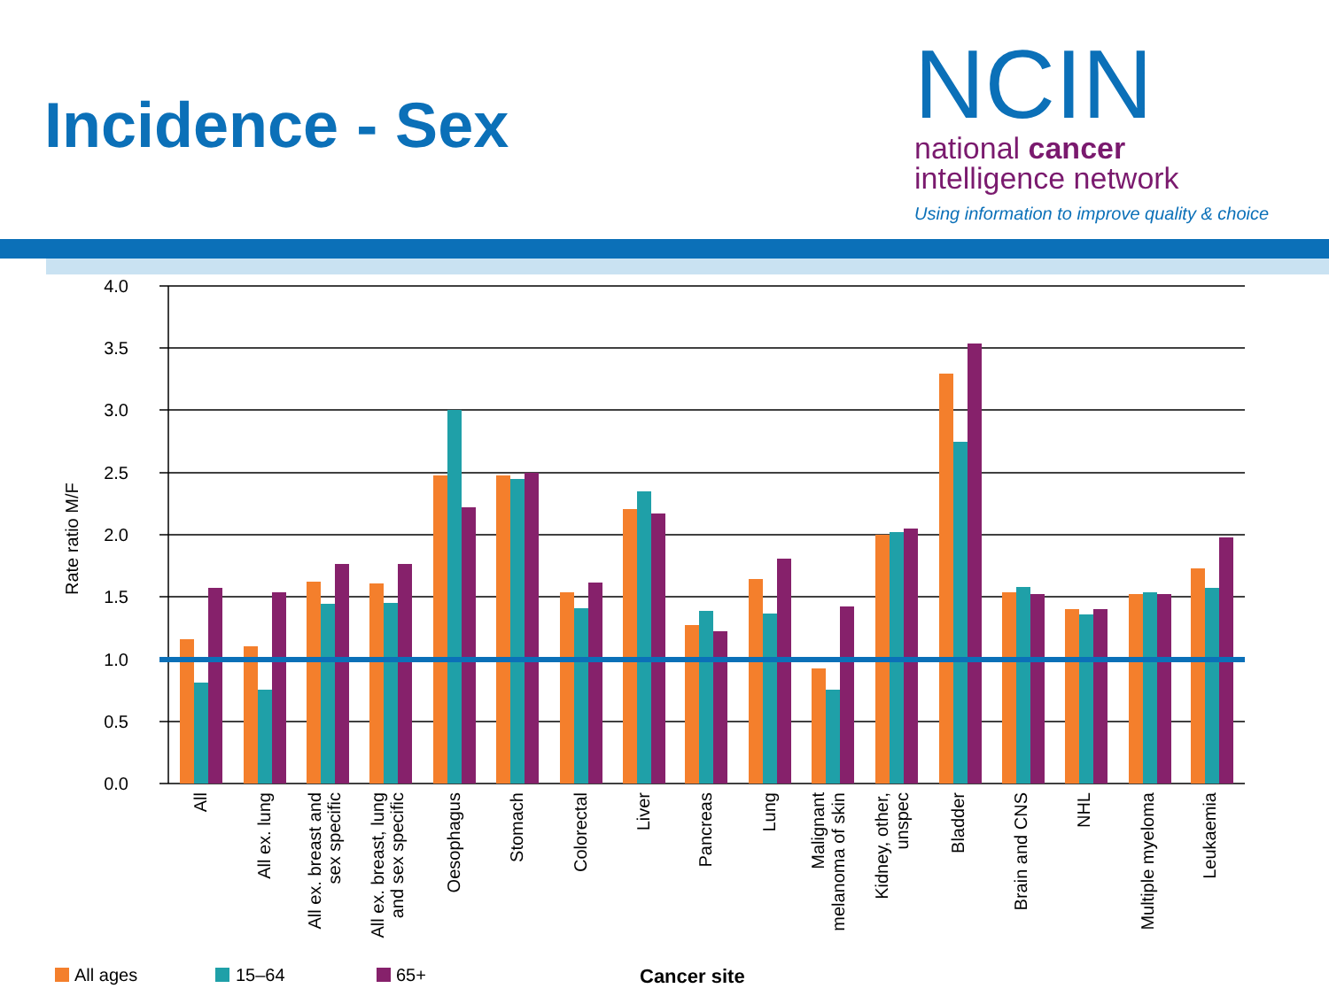Incidence - Sex
NCIN
national cancer
intelligence network
Using information to improve quality & choice
4.0
3.5
3.0
2.5
2.0
1.5
1.0
0.5
0.0
Rate ratio M/F
All
All ex. lung
All ex. breast and
sex specific
All ex. breast, lung
and sex specific
Oesophagus
Stomach
Colorectal
Liver
Pancreas
Lung
Malignant
melanoma of skin
Kidney, other,
unspec
Bladder
Brain and CNS
NHL
Multiple myeloma
Leukaemia
All ages
15–64
65+
Cancer site